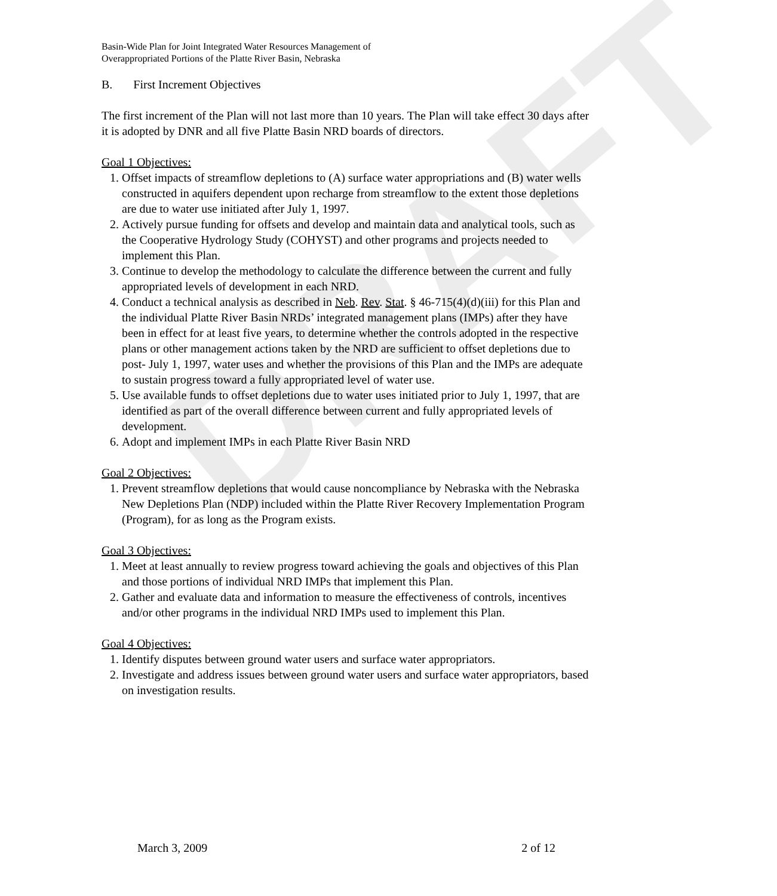DRAFT
Basin-Wide Plan for Joint Integrated Water Resources Management of
Overappropriated Portions of the Platte River Basin, Nebraska
B. First Increment Objectives
The first increment of the Plan will not last more than 10 years. The Plan will take effect 30 days after it is adopted by DNR and all five Platte Basin NRD boards of directors.
Goal 1 Objectives:
1. Offset impacts of streamflow depletions to (A) surface water appropriations and (B) water wells constructed in aquifers dependent upon recharge from streamflow to the extent those depletions are due to water use initiated after July 1, 1997.
2. Actively pursue funding for offsets and develop and maintain data and analytical tools, such as the Cooperative Hydrology Study (COHYST) and other programs and projects needed to implement this Plan.
3. Continue to develop the methodology to calculate the difference between the current and fully appropriated levels of development in each NRD.
4. Conduct a technical analysis as described in Neb. Rev. Stat. § 46-715(4)(d)(iii) for this Plan and the individual Platte River Basin NRDs’ integrated management plans (IMPs) after they have been in effect for at least five years, to determine whether the controls adopted in the respective plans or other management actions taken by the NRD are sufficient to offset depletions due to post- July 1, 1997, water uses and whether the provisions of this Plan and the IMPs are adequate to sustain progress toward a fully appropriated level of water use.
5. Use available funds to offset depletions due to water uses initiated prior to July 1, 1997, that are identified as part of the overall difference between current and fully appropriated levels of development.
6. Adopt and implement IMPs in each Platte River Basin NRD
Goal 2 Objectives:
1. Prevent streamflow depletions that would cause noncompliance by Nebraska with the Nebraska New Depletions Plan (NDP) included within the Platte River Recovery Implementation Program (Program), for as long as the Program exists.
Goal 3 Objectives:
1. Meet at least annually to review progress toward achieving the goals and objectives of this Plan and those portions of individual NRD IMPs that implement this Plan.
2. Gather and evaluate data and information to measure the effectiveness of controls, incentives and/or other programs in the individual NRD IMPs used to implement this Plan.
Goal 4 Objectives:
1. Identify disputes between ground water users and surface water appropriators.
2. Investigate and address issues between ground water users and surface water appropriators, based on investigation results.
March 3, 2009 2 of 12